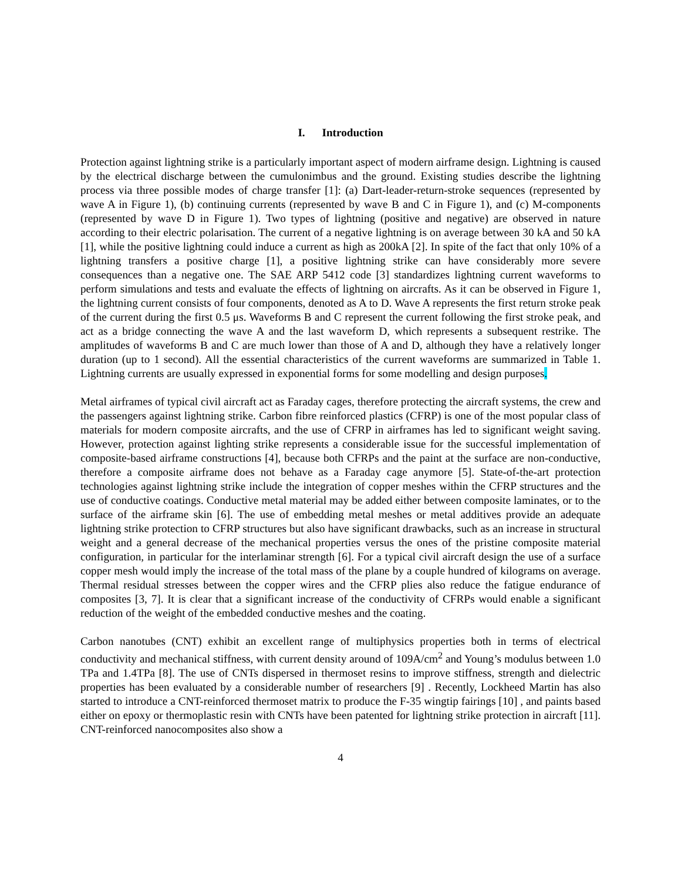I. Introduction
Protection against lightning strike is a particularly important aspect of modern airframe design. Lightning is caused by the electrical discharge between the cumulonimbus and the ground. Existing studies describe the lightning process via three possible modes of charge transfer [1]: (a) Dart-leader-return-stroke sequences (represented by wave A in Figure 1), (b) continuing currents (represented by wave B and C in Figure 1), and (c) M-components (represented by wave D in Figure 1). Two types of lightning (positive and negative) are observed in nature according to their electric polarisation. The current of a negative lightning is on average between 30 kA and 50 kA [1], while the positive lightning could induce a current as high as 200kA [2]. In spite of the fact that only 10% of a lightning transfers a positive charge [1], a positive lightning strike can have considerably more severe consequences than a negative one. The SAE ARP 5412 code [3] standardizes lightning current waveforms to perform simulations and tests and evaluate the effects of lightning on aircrafts. As it can be observed in Figure 1, the lightning current consists of four components, denoted as A to D. Wave A represents the first return stroke peak of the current during the first 0.5 μs. Waveforms B and C represent the current following the first stroke peak, and act as a bridge connecting the wave A and the last waveform D, which represents a subsequent restrike. The amplitudes of waveforms B and C are much lower than those of A and D, although they have a relatively longer duration (up to 1 second). All the essential characteristics of the current waveforms are summarized in Table 1. Lightning currents are usually expressed in exponential forms for some modelling and design purposes.
Metal airframes of typical civil aircraft act as Faraday cages, therefore protecting the aircraft systems, the crew and the passengers against lightning strike. Carbon fibre reinforced plastics (CFRP) is one of the most popular class of materials for modern composite aircrafts, and the use of CFRP in airframes has led to significant weight saving. However, protection against lighting strike represents a considerable issue for the successful implementation of composite-based airframe constructions [4], because both CFRPs and the paint at the surface are non-conductive, therefore a composite airframe does not behave as a Faraday cage anymore [5]. State-of-the-art protection technologies against lightning strike include the integration of copper meshes within the CFRP structures and the use of conductive coatings. Conductive metal material may be added either between composite laminates, or to the surface of the airframe skin [6]. The use of embedding metal meshes or metal additives provide an adequate lightning strike protection to CFRP structures but also have significant drawbacks, such as an increase in structural weight and a general decrease of the mechanical properties versus the ones of the pristine composite material configuration, in particular for the interlaminar strength [6]. For a typical civil aircraft design the use of a surface copper mesh would imply the increase of the total mass of the plane by a couple hundred of kilograms on average. Thermal residual stresses between the copper wires and the CFRP plies also reduce the fatigue endurance of composites [3, 7]. It is clear that a significant increase of the conductivity of CFRPs would enable a significant reduction of the weight of the embedded conductive meshes and the coating.
Carbon nanotubes (CNT) exhibit an excellent range of multiphysics properties both in terms of electrical conductivity and mechanical stiffness, with current density around of 109A/cm<sup>2</sup> and Young’s modulus between 1.0 TPa and 1.4TPa [8]. The use of CNTs dispersed in thermoset resins to improve stiffness, strength and dielectric properties has been evaluated by a considerable number of researchers [9] . Recently, Lockheed Martin has also started to introduce a CNT-reinforced thermoset matrix to produce the F-35 wingtip fairings [10] , and paints based either on epoxy or thermoplastic resin with CNTs have been patented for lightning strike protection in aircraft [11]. CNT-reinforced nanocomposites also show a
4